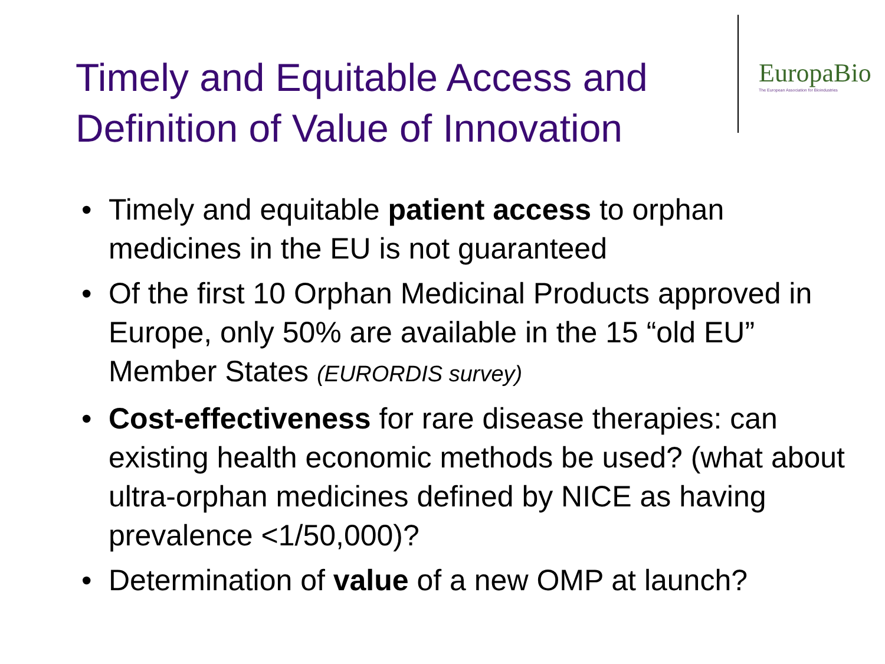Timely and Equitable Access and Definition of Value of Innovation
EuropaBio
The European Association for Bioindustries
• Timely and equitable patient access to orphan medicines in the EU is not guaranteed
• Of the first 10 Orphan Medicinal Products approved in Europe, only 50% are available in the 15 “old EU” Member States (EURORDIS survey)
• Cost-effectiveness for rare disease therapies: can existing health economic methods be used? (what about ultra-orphan medicines defined by NICE as having prevalence <1/50,000)?
• Determination of value of a new OMP at launch?